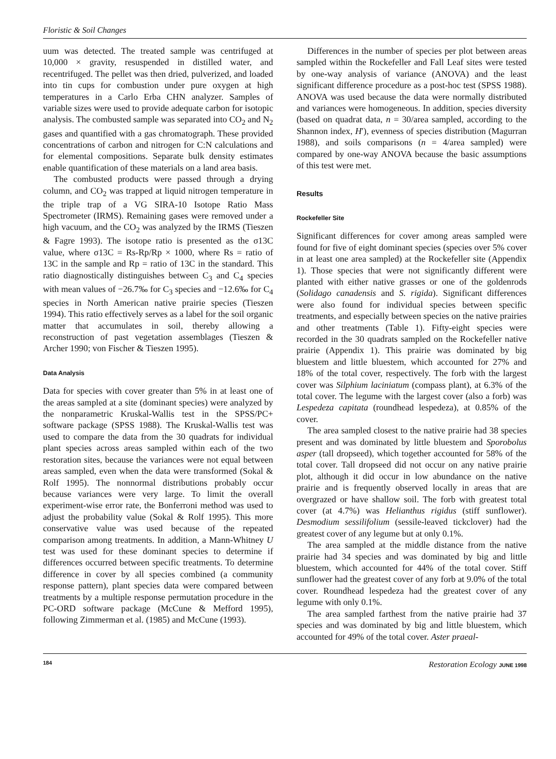Floristic & Soil Changes
uum was detected. The treated sample was centrifuged at 10,000 × gravity, resuspended in distilled water, and recentrifuged. The pellet was then dried, pulverized, and loaded into tin cups for combustion under pure oxygen at high temperatures in a Carlo Erba CHN analyzer. Samples of variable sizes were used to provide adequate carbon for isotopic analysis. The combusted sample was separated into CO<sub>2</sub> and N<sub>2</sub> gases and quantified with a gas chromatograph. These provided concentrations of carbon and nitrogen for C:N calculations and for elemental compositions. Separate bulk density estimates enable quantification of these materials on a land area basis.
The combusted products were passed through a drying column, and CO<sub>2</sub> was trapped at liquid nitrogen temperature in the triple trap of a VG SIRA-10 Isotope Ratio Mass Spectrometer (IRMS). Remaining gases were removed under a high vacuum, and the CO<sub>2</sub> was analyzed by the IRMS (Tieszen & Fagre 1993). The isotope ratio is presented as the σ13C value, where σ13C = Rs-Rp/Rp × 1000, where Rs = ratio of 13C in the sample and Rp = ratio of 13C in the standard. This ratio diagnostically distinguishes between C<sub>3</sub> and C<sub>4</sub> species with mean values of −26.7‰ for C<sub>3</sub> species and −12.6‰ for C<sub>4</sub> species in North American native prairie species (Tieszen 1994). This ratio effectively serves as a label for the soil organic matter that accumulates in soil, thereby allowing a reconstruction of past vegetation assemblages (Tieszen & Archer 1990; von Fischer & Tieszen 1995).
Data Analysis
Data for species with cover greater than 5% in at least one of the areas sampled at a site (dominant species) were analyzed by the nonparametric Kruskal-Wallis test in the SPSS/PC+ software package (SPSS 1988). The Kruskal-Wallis test was used to compare the data from the 30 quadrats for individual plant species across areas sampled within each of the two restoration sites, because the variances were not equal between areas sampled, even when the data were transformed (Sokal & Rolf 1995). The nonnormal distributions probably occur because variances were very large. To limit the overall experiment-wise error rate, the Bonferroni method was used to adjust the probability value (Sokal & Rolf 1995). This more conservative value was used because of the repeated comparison among treatments. In addition, a Mann-Whitney U test was used for these dominant species to determine if differences occurred between specific treatments. To determine difference in cover by all species combined (a community response pattern), plant species data were compared between treatments by a multiple response permutation procedure in the PC-ORD software package (McCune & Mefford 1995), following Zimmerman et al. (1985) and McCune (1993).
Differences in the number of species per plot between areas sampled within the Rockefeller and Fall Leaf sites were tested by one-way analysis of variance (ANOVA) and the least significant difference procedure as a post-hoc test (SPSS 1988). ANOVA was used because the data were normally distributed and variances were homogeneous. In addition, species diversity (based on quadrat data, n = 30/area sampled, according to the Shannon index, H′), evenness of species distribution (Magurran 1988), and soils comparisons (n = 4/area sampled) were compared by one-way ANOVA because the basic assumptions of this test were met.
Results
Rockefeller Site
Significant differences for cover among areas sampled were found for five of eight dominant species (species over 5% cover in at least one area sampled) at the Rockefeller site (Appendix 1). Those species that were not significantly different were planted with either native grasses or one of the goldenrods (Solidago canadensis and S. rigida). Significant differences were also found for individual species between specific treatments, and especially between species on the native prairies and other treatments (Table 1). Fifty-eight species were recorded in the 30 quadrats sampled on the Rockefeller native prairie (Appendix 1). This prairie was dominated by big bluestem and little bluestem, which accounted for 27% and 18% of the total cover, respectively. The forb with the largest cover was Silphium laciniatum (compass plant), at 6.3% of the total cover. The legume with the largest cover (also a forb) was Lespedeza capitata (roundhead lespedeza), at 0.85% of the cover.
The area sampled closest to the native prairie had 38 species present and was dominated by little bluestem and Sporobolus asper (tall dropseed), which together accounted for 58% of the total cover. Tall dropseed did not occur on any native prairie plot, although it did occur in low abundance on the native prairie and is frequently observed locally in areas that are overgrazed or have shallow soil. The forb with greatest total cover (at 4.7%) was Helianthus rigidus (stiff sunflower). Desmodium sessilifolium (sessile-leaved tickclover) had the greatest cover of any legume but at only 0.1%.
The area sampled at the middle distance from the native prairie had 34 species and was dominated by big and little bluestem, which accounted for 44% of the total cover. Stiff sunflower had the greatest cover of any forb at 9.0% of the total cover. Roundhead lespedeza had the greatest cover of any legume with only 0.1%.
The area sampled farthest from the native prairie had 37 species and was dominated by big and little bluestem, which accounted for 49% of the total cover. Aster praeal-
184 Restoration Ecology JUNE 1998